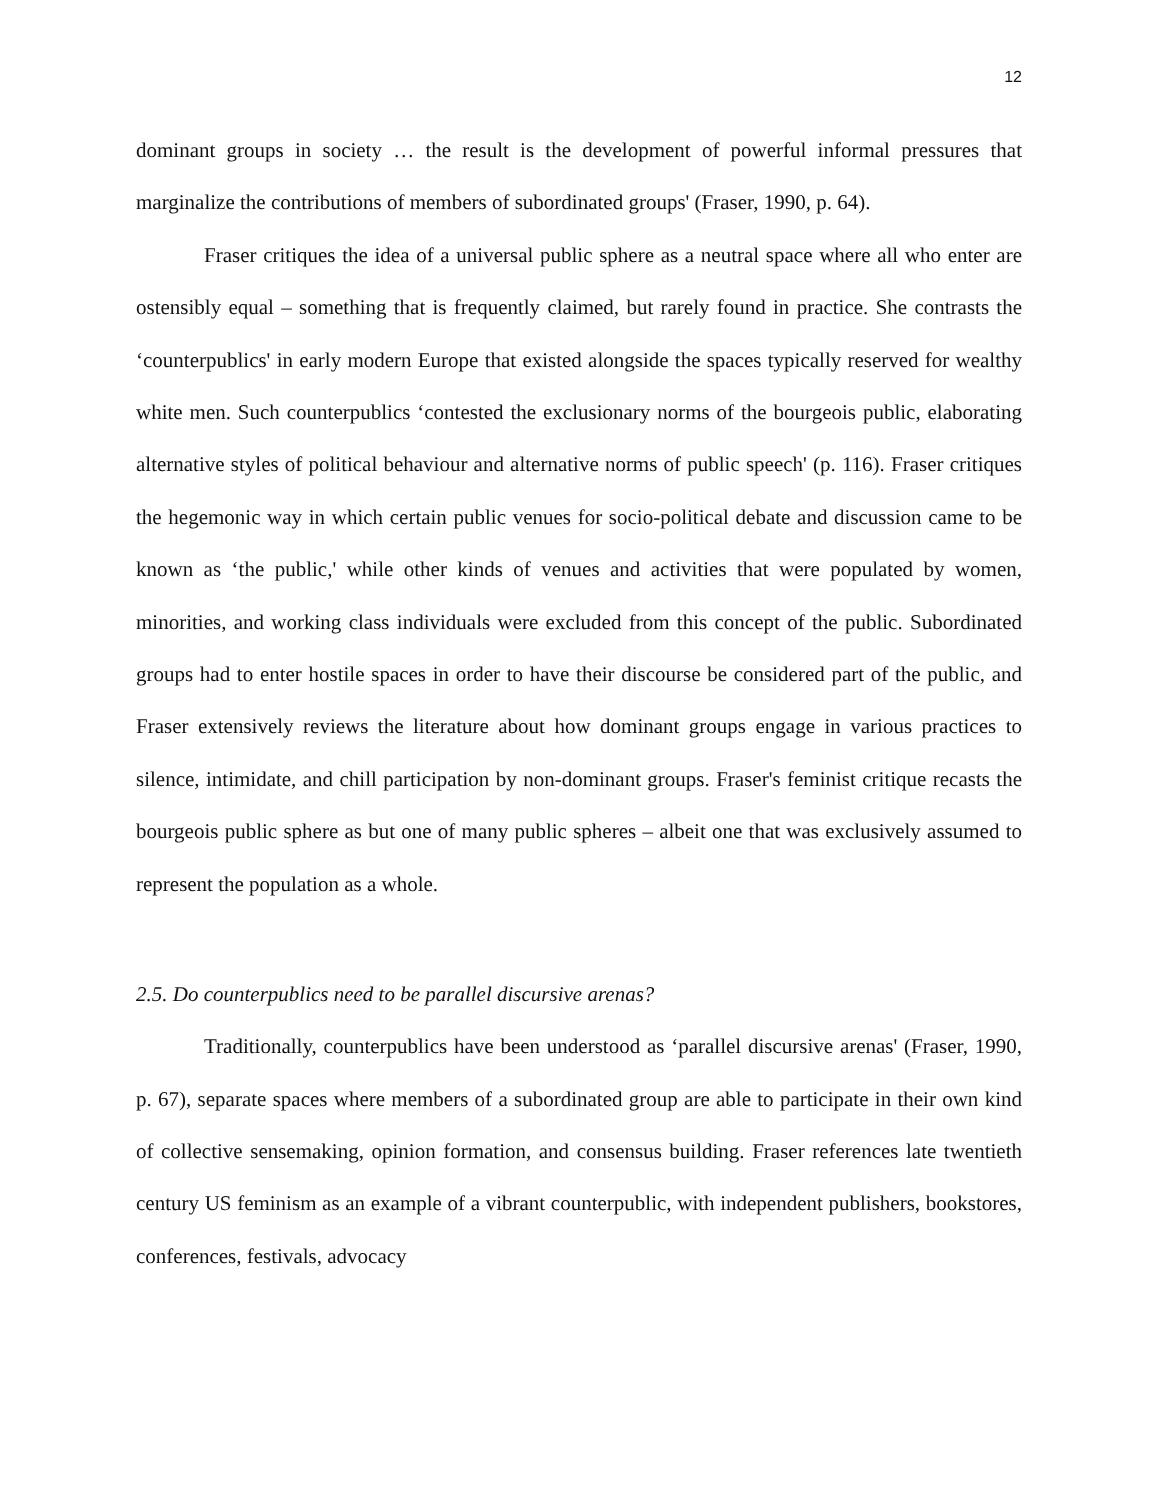12
dominant groups in society … the result is the development of powerful informal pressures that marginalize the contributions of members of subordinated groups' (Fraser, 1990, p. 64).
Fraser critiques the idea of a universal public sphere as a neutral space where all who enter are ostensibly equal – something that is frequently claimed, but rarely found in practice. She contrasts the ‘counterpublics' in early modern Europe that existed alongside the spaces typically reserved for wealthy white men. Such counterpublics ‘contested the exclusionary norms of the bourgeois public, elaborating alternative styles of political behaviour and alternative norms of public speech' (p. 116). Fraser critiques the hegemonic way in which certain public venues for socio-political debate and discussion came to be known as ‘the public,' while other kinds of venues and activities that were populated by women, minorities, and working class individuals were excluded from this concept of the public. Subordinated groups had to enter hostile spaces in order to have their discourse be considered part of the public, and Fraser extensively reviews the literature about how dominant groups engage in various practices to silence, intimidate, and chill participation by non-dominant groups. Fraser's feminist critique recasts the bourgeois public sphere as but one of many public spheres – albeit one that was exclusively assumed to represent the population as a whole.
2.5. Do counterpublics need to be parallel discursive arenas?
Traditionally, counterpublics have been understood as ‘parallel discursive arenas' (Fraser, 1990, p. 67), separate spaces where members of a subordinated group are able to participate in their own kind of collective sensemaking, opinion formation, and consensus building. Fraser references late twentieth century US feminism as an example of a vibrant counterpublic, with independent publishers, bookstores, conferences, festivals, advocacy